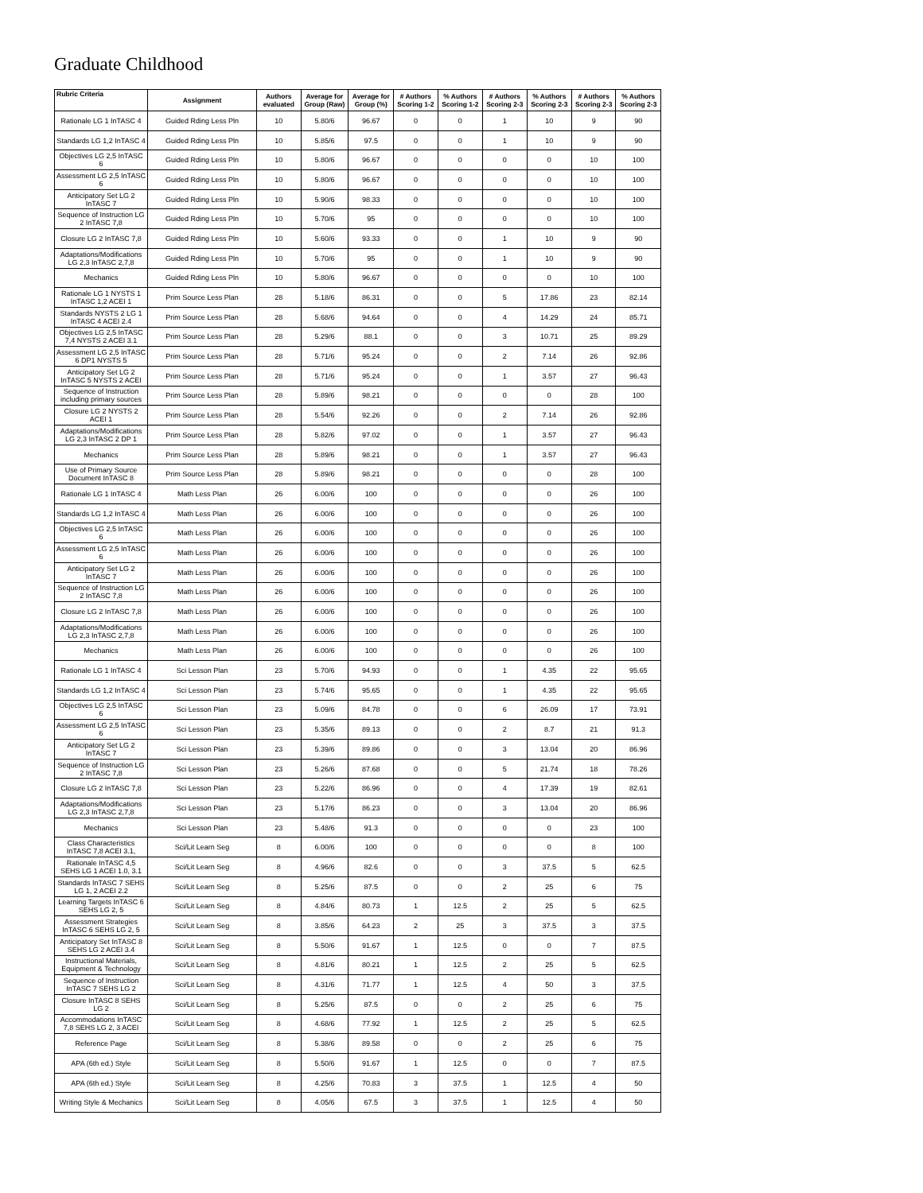Graduate Childhood
| Rubric Criteria | Assignment | Authors evaluated | Average for Group (Raw) | Average for Group (%) | # Authors Scoring 1-2 | % Authors Scoring 1-2 | # Authors Scoring 2-3 | % Authors Scoring 2-3 | # Authors Scoring 2-3 | % Authors Scoring 2-3 |
| --- | --- | --- | --- | --- | --- | --- | --- | --- | --- | --- |
| Rationale LG 1 InTASC 4 | Guided Rding Less Pln | 10 | 5.80/6 | 96.67 | 0 | 0 | 1 | 10 | 9 | 90 |
| Standards LG 1,2 InTASC 4 | Guided Rding Less Pln | 10 | 5.85/6 | 97.5 | 0 | 0 | 1 | 10 | 9 | 90 |
| Objectives LG 2,5 InTASC 6 | Guided Rding Less Pln | 10 | 5.80/6 | 96.67 | 0 | 0 | 0 | 0 | 10 | 100 |
| Assessment LG 2,5 InTASC 6 | Guided Rding Less Pln | 10 | 5.80/6 | 96.67 | 0 | 0 | 0 | 0 | 10 | 100 |
| Anticipatory Set LG 2 InTASC 7 | Guided Rding Less Pln | 10 | 5.90/6 | 98.33 | 0 | 0 | 0 | 0 | 10 | 100 |
| Sequence of Instruction LG 2 InTASC 7,8 | Guided Rding Less Pln | 10 | 5.70/6 | 95 | 0 | 0 | 0 | 0 | 10 | 100 |
| Closure LG 2 InTASC 7,8 | Guided Rding Less Pln | 10 | 5.60/6 | 93.33 | 0 | 0 | 1 | 10 | 9 | 90 |
| Adaptations/Modifications LG 2,3 InTASC 2,7,8 | Guided Rding Less Pln | 10 | 5.70/6 | 95 | 0 | 0 | 1 | 10 | 9 | 90 |
| Mechanics | Guided Rding Less Pln | 10 | 5.80/6 | 96.67 | 0 | 0 | 0 | 0 | 10 | 100 |
| Rationale LG 1 NYSTS 1 InTASC 1,2 ACEI 1 | Prim Source Less Plan | 28 | 5.18/6 | 86.31 | 0 | 0 | 5 | 17.86 | 23 | 82.14 |
| Standards NYSTS 2 LG 1 InTASC 4 ACEI 2.4 | Prim Source Less Plan | 28 | 5.68/6 | 94.64 | 0 | 0 | 4 | 14.29 | 24 | 85.71 |
| Objectives LG 2,5 InTASC 7,4 NYSTS 2 ACEI 3.1 | Prim Source Less Plan | 28 | 5.29/6 | 88.1 | 0 | 0 | 3 | 10.71 | 25 | 89.29 |
| Assessment LG 2,5 InTASC 6 DP1 NYSTS 5 | Prim Source Less Plan | 28 | 5.71/6 | 95.24 | 0 | 0 | 2 | 7.14 | 26 | 92.86 |
| Anticipatory Set LG 2 InTASC 5 NYSTS 2 ACEI | Prim Source Less Plan | 28 | 5.71/6 | 95.24 | 0 | 0 | 1 | 3.57 | 27 | 96.43 |
| Sequence of Instruction including primary sources | Prim Source Less Plan | 28 | 5.89/6 | 98.21 | 0 | 0 | 0 | 0 | 28 | 100 |
| Closure LG 2 NYSTS 2 ACEI 1 | Prim Source Less Plan | 28 | 5.54/6 | 92.26 | 0 | 0 | 2 | 7.14 | 26 | 92.86 |
| Adaptations/Modifications LG 2,3 InTASC 2 DP 1 | Prim Source Less Plan | 28 | 5.82/6 | 97.02 | 0 | 0 | 1 | 3.57 | 27 | 96.43 |
| Mechanics | Prim Source Less Plan | 28 | 5.89/6 | 98.21 | 0 | 0 | 1 | 3.57 | 27 | 96.43 |
| Use of Primary Source Document InTASC 8 | Prim Source Less Plan | 28 | 5.89/6 | 98.21 | 0 | 0 | 0 | 0 | 28 | 100 |
| Rationale LG 1 InTASC 4 | Math Less Plan | 26 | 6.00/6 | 100 | 0 | 0 | 0 | 0 | 26 | 100 |
| Standards LG 1,2 InTASC 4 | Math Less Plan | 26 | 6.00/6 | 100 | 0 | 0 | 0 | 0 | 26 | 100 |
| Objectives LG 2,5 InTASC 6 | Math Less Plan | 26 | 6.00/6 | 100 | 0 | 0 | 0 | 0 | 26 | 100 |
| Assessment LG 2,5 InTASC 6 | Math Less Plan | 26 | 6.00/6 | 100 | 0 | 0 | 0 | 0 | 26 | 100 |
| Anticipatory Set LG 2 InTASC 7 | Math Less Plan | 26 | 6.00/6 | 100 | 0 | 0 | 0 | 0 | 26 | 100 |
| Sequence of Instruction LG 2 InTASC 7,8 | Math Less Plan | 26 | 6.00/6 | 100 | 0 | 0 | 0 | 0 | 26 | 100 |
| Closure LG 2 InTASC 7,8 | Math Less Plan | 26 | 6.00/6 | 100 | 0 | 0 | 0 | 0 | 26 | 100 |
| Adaptations/Modifications LG 2,3 InTASC 2,7,8 | Math Less Plan | 26 | 6.00/6 | 100 | 0 | 0 | 0 | 0 | 26 | 100 |
| Mechanics | Math Less Plan | 26 | 6.00/6 | 100 | 0 | 0 | 0 | 0 | 26 | 100 |
| Rationale LG 1 InTASC 4 | Sci Lesson Plan | 23 | 5.70/6 | 94.93 | 0 | 0 | 1 | 4.35 | 22 | 95.65 |
| Standards LG 1,2 InTASC 4 | Sci Lesson Plan | 23 | 5.74/6 | 95.65 | 0 | 0 | 1 | 4.35 | 22 | 95.65 |
| Objectives LG 2,5 InTASC 6 | Sci Lesson Plan | 23 | 5.09/6 | 84.78 | 0 | 0 | 6 | 26.09 | 17 | 73.91 |
| Assessment LG 2,5 InTASC 6 | Sci Lesson Plan | 23 | 5.35/6 | 89.13 | 0 | 0 | 2 | 8.7 | 21 | 91.3 |
| Anticipatory Set LG 2 InTASC 7 | Sci Lesson Plan | 23 | 5.39/6 | 89.86 | 0 | 0 | 3 | 13.04 | 20 | 86.96 |
| Sequence of Instruction LG 2 InTASC 7,8 | Sci Lesson Plan | 23 | 5.26/6 | 87.68 | 0 | 0 | 5 | 21.74 | 18 | 78.26 |
| Closure LG 2 InTASC 7,8 | Sci Lesson Plan | 23 | 5.22/6 | 86.96 | 0 | 0 | 4 | 17.39 | 19 | 82.61 |
| Adaptations/Modifications LG 2,3 InTASC 2,7,8 | Sci Lesson Plan | 23 | 5.17/6 | 86.23 | 0 | 0 | 3 | 13.04 | 20 | 86.96 |
| Mechanics | Sci Lesson Plan | 23 | 5.48/6 | 91.3 | 0 | 0 | 0 | 0 | 23 | 100 |
| Class Characteristics InTASC 7,8 ACEI 3.1, | Sci/Lit Learn Seg | 8 | 6.00/6 | 100 | 0 | 0 | 0 | 0 | 8 | 100 |
| Rationale InTASC 4,5 SEHS LG 1 ACEI 1.0, 3.1 | Sci/Lit Learn Seg | 8 | 4.96/6 | 82.6 | 0 | 0 | 3 | 37.5 | 5 | 62.5 |
| Standards InTASC 7 SEHS LG 1, 2 ACEI 2.2 | Sci/Lit Learn Seg | 8 | 5.25/6 | 87.5 | 0 | 0 | 2 | 25 | 6 | 75 |
| Learning Targets InTASC 6 SEHS LG 2, 5 | Sci/Lit Learn Seg | 8 | 4.84/6 | 80.73 | 1 | 12.5 | 2 | 25 | 5 | 62.5 |
| Assessment Strategies InTASC 6 SEHS LG 2, 5 | Sci/Lit Learn Seg | 8 | 3.85/6 | 64.23 | 2 | 25 | 3 | 37.5 | 3 | 37.5 |
| Anticipatory Set InTASC 8 SEHS LG 2 ACEI 3.4 | Sci/Lit Learn Seg | 8 | 5.50/6 | 91.67 | 1 | 12.5 | 0 | 0 | 7 | 87.5 |
| Instructional Materials, Equipment & Technology | Sci/Lit Learn Seg | 8 | 4.81/6 | 80.21 | 1 | 12.5 | 2 | 25 | 5 | 62.5 |
| Sequence of Instruction InTASC 7 SEHS LG 2 | Sci/Lit Learn Seg | 8 | 4.31/6 | 71.77 | 1 | 12.5 | 4 | 50 | 3 | 37.5 |
| Closure InTASC 8 SEHS LG 2 | Sci/Lit Learn Seg | 8 | 5.25/6 | 87.5 | 0 | 0 | 2 | 25 | 6 | 75 |
| Accommodations InTASC 7,8 SEHS LG 2, 3 ACEI | Sci/Lit Learn Seg | 8 | 4.68/6 | 77.92 | 1 | 12.5 | 2 | 25 | 5 | 62.5 |
| Reference Page | Sci/Lit Learn Seg | 8 | 5.38/6 | 89.58 | 0 | 0 | 2 | 25 | 6 | 75 |
| APA (6th ed.) Style | Sci/Lit Learn Seg | 8 | 5.50/6 | 91.67 | 1 | 12.5 | 0 | 0 | 7 | 87.5 |
| APA (6th ed.) Style | Sci/Lit Learn Seg | 8 | 4.25/6 | 70.83 | 3 | 37.5 | 1 | 12.5 | 4 | 50 |
| Writing Style & Mechanics | Sci/Lit Learn Seg | 8 | 4.05/6 | 67.5 | 3 | 37.5 | 1 | 12.5 | 4 | 50 |